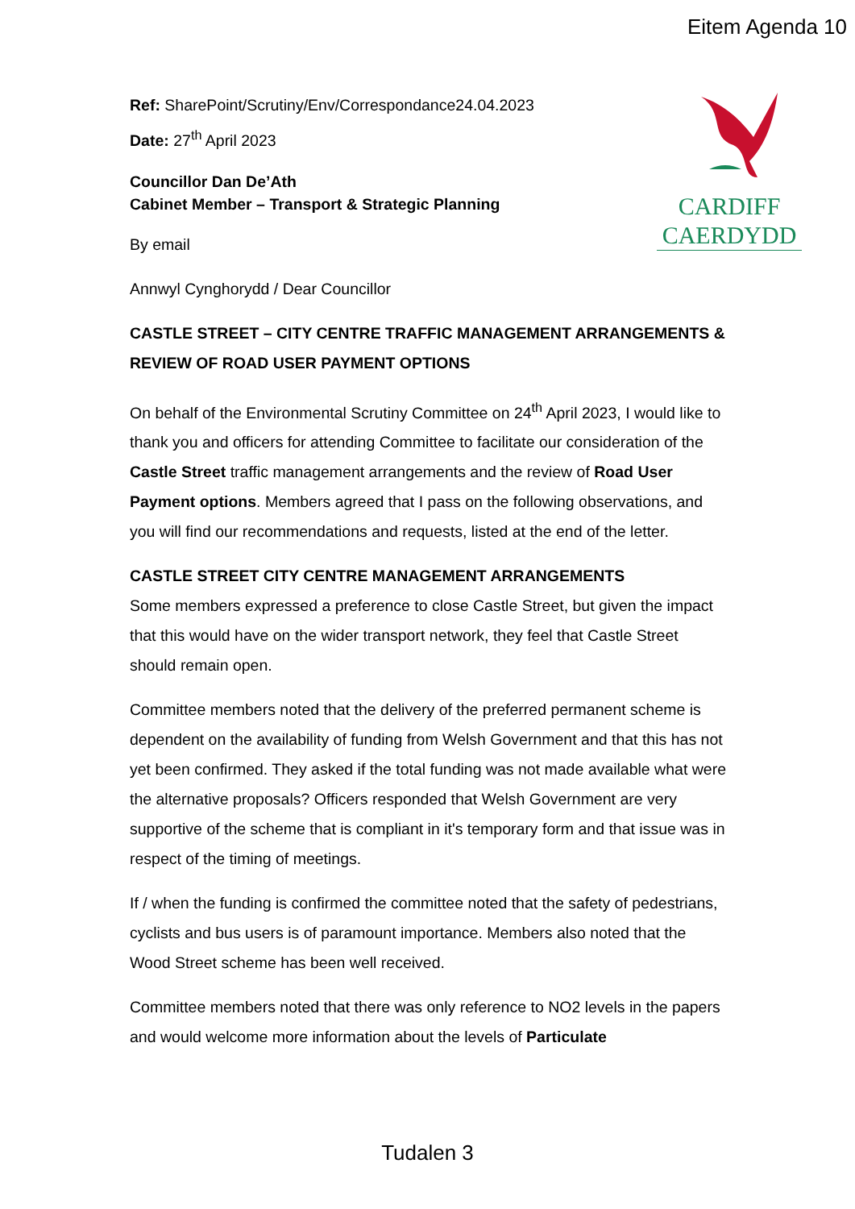Eitem Agenda 10
CARDIFF
CAERDYDD
Ref: SharePoint/Scrutiny/Env/Correspondance24.04.2023
Date: 27<sup>th</sup> April 2023
Councillor Dan De’Ath
Cabinet Member – Transport & Strategic Planning
By email
Annwyl Cynghorydd / Dear Councillor
CASTLE STREET – CITY CENTRE TRAFFIC MANAGEMENT ARRANGEMENTS & REVIEW OF ROAD USER PAYMENT OPTIONS
On behalf of the Environmental Scrutiny Committee on 24<sup>th</sup> April 2023, I would like to thank you and officers for attending Committee to facilitate our consideration of the Castle Street traffic management arrangements and the review of Road User Payment options. Members agreed that I pass on the following observations, and you will find our recommendations and requests, listed at the end of the letter.
CASTLE STREET CITY CENTRE MANAGEMENT ARRANGEMENTS
Some members expressed a preference to close Castle Street, but given the impact that this would have on the wider transport network, they feel that Castle Street should remain open.
Committee members noted that the delivery of the preferred permanent scheme is dependent on the availability of funding from Welsh Government and that this has not yet been confirmed. They asked if the total funding was not made available what were the alternative proposals? Officers responded that Welsh Government are very supportive of the scheme that is compliant in it's temporary form and that issue was in respect of the timing of meetings.
If / when the funding is confirmed the committee noted that the safety of pedestrians, cyclists and bus users is of paramount importance. Members also noted that the Wood Street scheme has been well received.
Committee members noted that there was only reference to NO2 levels in the papers and would welcome more information about the levels of Particulate
Tudalen 3